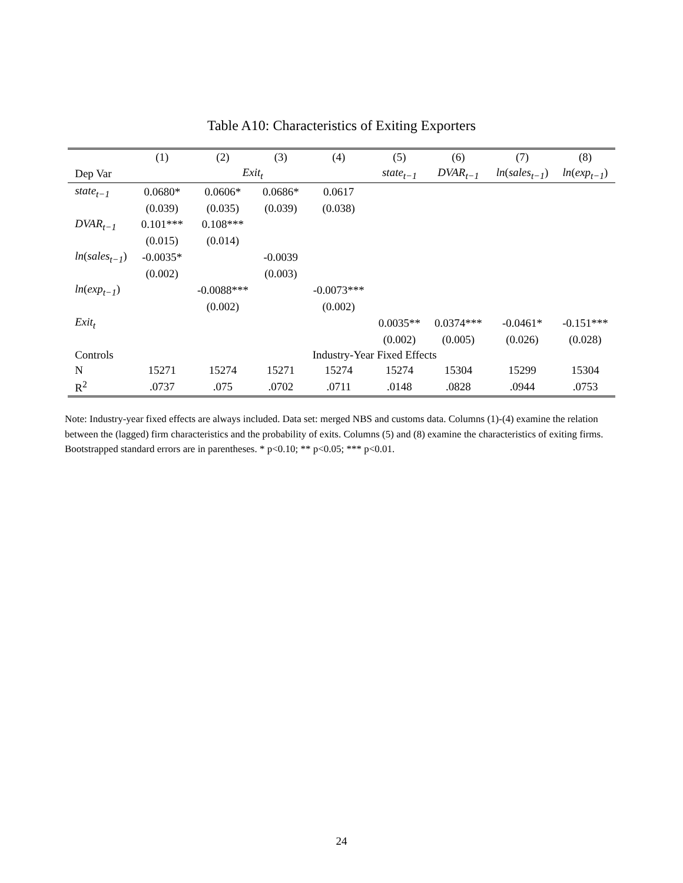Table A10: Characteristics of Exiting Exporters
| | (1) | (2) | (3) | (4) | (5) | (6) | (7) | (8) |
| --- | --- | --- | --- | --- | --- | --- | --- | --- |
| Dep Var | Exit<sub>t</sub> | | | | state<sub>t−1</sub> | DVAR<sub>t−1</sub> | ln ( sales<sub>t−1</sub> ) | ln ( exp<sub>t−1</sub> ) |
| state<sub>t−1</sub> | 0.0680* | 0.0606* | 0.0686* | 0.0617 | | | | |
| | (0.039) | (0.035) | (0.039) | (0.038) | | | | |
| DVAR<sub>t−1</sub> | 0.101*** | 0.108*** | | | | | | |
| | (0.015) | (0.014) | | | | | | |
| ln ( sales<sub>t−1</sub> ) | -0.0035* | | -0.0039 | | | | | |
| | (0.002) | | (0.003) | | | | | |
| ln ( exp<sub>t−1</sub> ) | | -0.0088*** | | -0.0073*** | | | | |
| | | (0.002) | | (0.002) | | | | |
| Exit<sub>t</sub> | | | | | 0.0035** | 0.0374*** | -0.0461* | -0.151*** |
| | | | | | (0.002) | (0.005) | (0.026) | (0.028) |
| Controls | Industry-Year Fixed Effects | | | | | | | |
| N | 15271 | 15274 | 15271 | 15274 | 15274 | 15304 | 15299 | 15304 |
| R<sup>2</sup> | .0737 | .075 | .0702 | .0711 | .0148 | .0828 | .0944 | .0753 |
Note: Industry-year fixed effects are always included. Data set: merged NBS and customs data. Columns (1)-(4) examine the relation between the (lagged) firm characteristics and the probability of exits. Columns (5) and (8) examine the characteristics of exiting firms. Bootstrapped standard errors are in parentheses. * p<0.10; ** p<0.05; *** p<0.01.
24